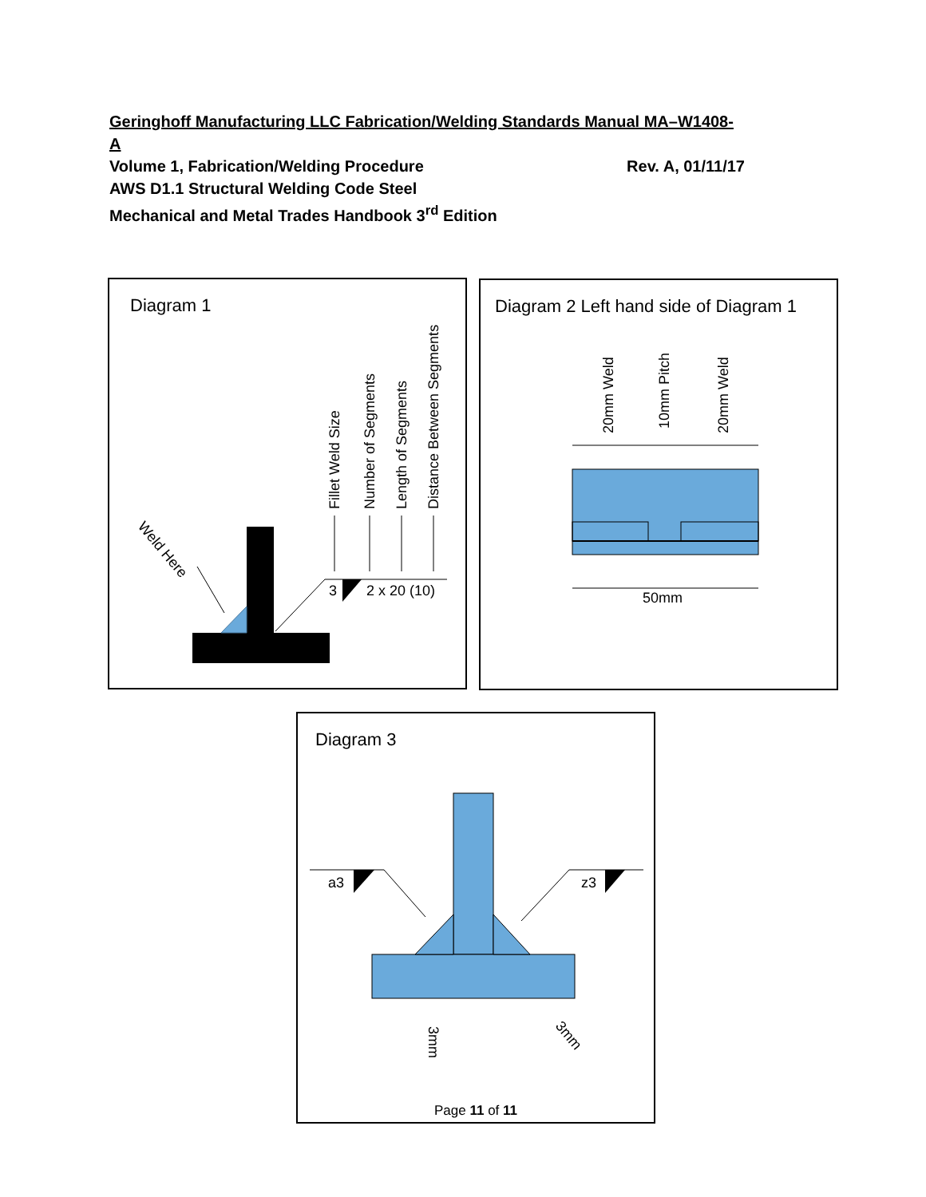Geringhoff Manufacturing LLC Fabrication/Welding Standards Manual MA–W1408-A
Volume 1, Fabrication/Welding Procedure Rev. A, 01/11/17
AWS D1.1 Structural Welding Code Steel
Mechanical and Metal Trades Handbook 3<sup>rd</sup> Edition
Diagram 1
3
2 x 20 (10)
Weld Here
Fillet Weld Size
Number of Segments
Length of Segments
Distance Between Segments
Diagram 2 Left hand side of Diagram 1
50mm
20mm Weld
10mm Pitch
20mm Weld
Diagram 3
a3
z3
3mm
3mm
Page 11 of 11